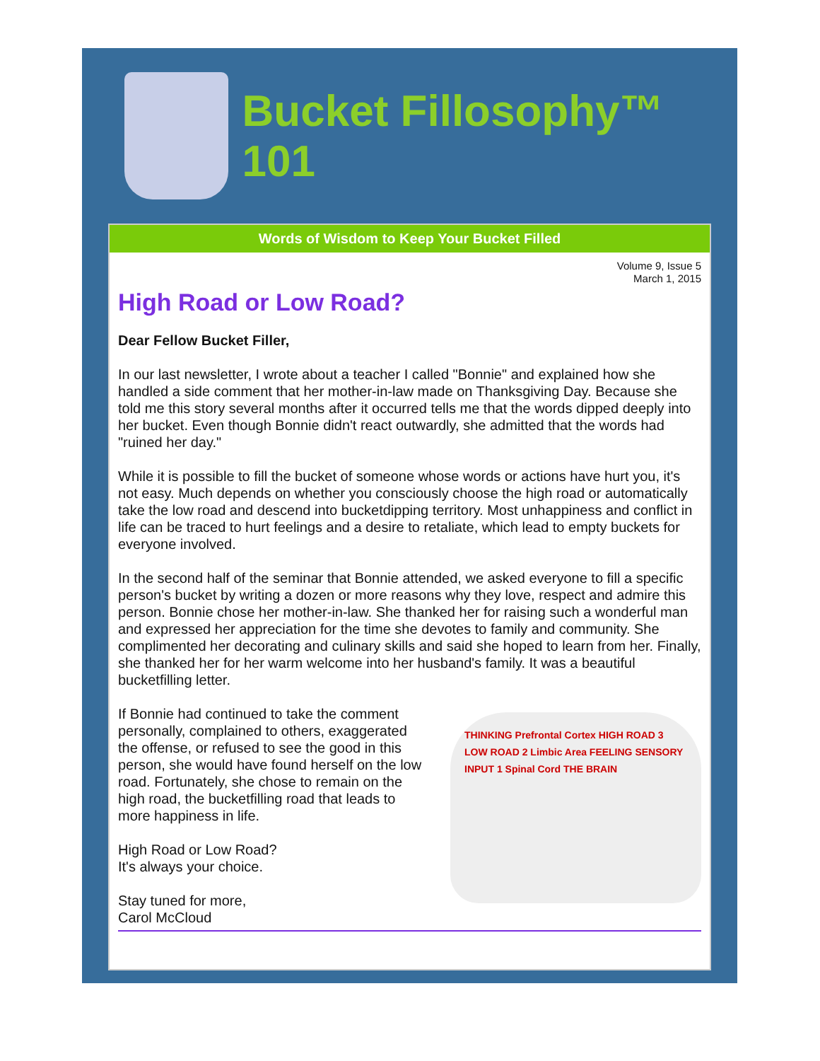Bucket Fillosophy™ 101
Words of Wisdom to Keep Your Bucket Filled
Volume 9, Issue 5
March 1, 2015
High Road or Low Road?
Dear Fellow Bucket Filler,
In our last newsletter, I wrote about a teacher I called "Bonnie" and explained how she handled a side comment that her mother-in-law made on Thanksgiving Day. Because she told me this story several months after it occurred tells me that the words dipped deeply into her bucket. Even though Bonnie didn't react outwardly, she admitted that the words had "ruined her day."
While it is possible to fill the bucket of someone whose words or actions have hurt you, it's not easy. Much depends on whether you consciously choose the high road or automatically take the low road and descend into bucketdipping territory. Most unhappiness and conflict in life can be traced to hurt feelings and a desire to retaliate, which lead to empty buckets for everyone involved.
In the second half of the seminar that Bonnie attended, we asked everyone to fill a specific person's bucket by writing a dozen or more reasons why they love, respect and admire this person. Bonnie chose her mother-in-law. She thanked her for raising such a wonderful man and expressed her appreciation for the time she devotes to family and community. She complimented her decorating and culinary skills and said she hoped to learn from her. Finally, she thanked her for her warm welcome into her husband's family. It was a beautiful bucketfilling letter.
THINKING Prefrontal Cortex HIGH ROAD 3 LOW ROAD 2 Limbic Area FEELING SENSORY INPUT 1 Spinal Cord THE BRAIN
If Bonnie had continued to take the comment personally, complained to others, exaggerated the offense, or refused to see the good in this person, she would have found herself on the low road. Fortunately, she chose to remain on the high road, the bucketfilling road that leads to more happiness in life.
High Road or Low Road?
It's always your choice.
Stay tuned for more,
Carol McCloud